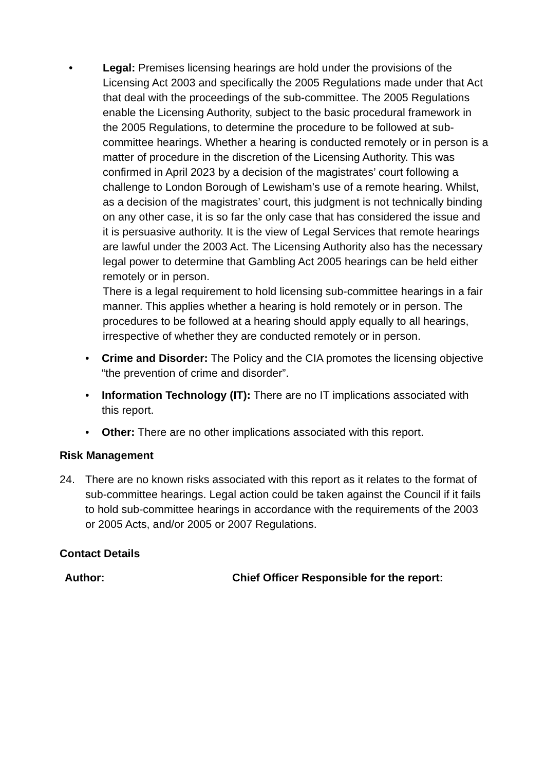• Legal: Premises licensing hearings are hold under the provisions of the Licensing Act 2003 and specifically the 2005 Regulations made under that Act that deal with the proceedings of the sub-committee. The 2005 Regulations enable the Licensing Authority, subject to the basic procedural framework in the 2005 Regulations, to determine the procedure to be followed at sub-committee hearings. Whether a hearing is conducted remotely or in person is a matter of procedure in the discretion of the Licensing Authority. This was confirmed in April 2023 by a decision of the magistrates’ court following a challenge to London Borough of Lewisham’s use of a remote hearing. Whilst, as a decision of the magistrates’ court, this judgment is not technically binding on any other case, it is so far the only case that has considered the issue and it is persuasive authority. It is the view of Legal Services that remote hearings are lawful under the 2003 Act. The Licensing Authority also has the necessary legal power to determine that Gambling Act 2005 hearings can be held either remotely or in person.
There is a legal requirement to hold licensing sub-committee hearings in a fair manner. This applies whether a hearing is hold remotely or in person. The procedures to be followed at a hearing should apply equally to all hearings, irrespective of whether they are conducted remotely or in person.
• Crime and Disorder: The Policy and the CIA promotes the licensing objective “the prevention of crime and disorder”.
• Information Technology (IT): There are no IT implications associated with this report.
• Other: There are no other implications associated with this report.
Risk Management
24. There are no known risks associated with this report as it relates to the format of sub-committee hearings. Legal action could be taken against the Council if it fails to hold sub-committee hearings in accordance with the requirements of the 2003 or 2005 Acts, and/or 2005 or 2007 Regulations.
Contact Details
Author: Chief Officer Responsible for the report: